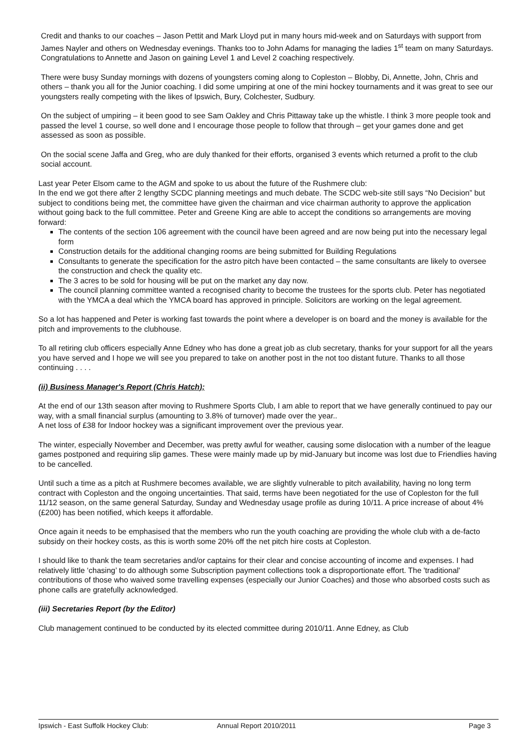Credit and thanks to our coaches – Jason Pettit and Mark Lloyd put in many hours mid-week and on Saturdays with support from James Nayler and others on Wednesday evenings. Thanks too to John Adams for managing the ladies 1<sup>st</sup> team on many Saturdays. Congratulations to Annette and Jason on gaining Level 1 and Level 2 coaching respectively.
There were busy Sunday mornings with dozens of youngsters coming along to Copleston – Blobby, Di, Annette, John, Chris and others – thank you all for the Junior coaching. I did some umpiring at one of the mini hockey tournaments and it was great to see our youngsters really competing with the likes of Ipswich, Bury, Colchester, Sudbury.
On the subject of umpiring – it been good to see Sam Oakley and Chris Pittaway take up the whistle. I think 3 more people took and passed the level 1 course, so well done and I encourage those people to follow that through – get your games done and get assessed as soon as possible.
On the social scene Jaffa and Greg, who are duly thanked for their efforts, organised 3 events which returned a profit to the club social account.
Last year Peter Elsom came to the AGM and spoke to us about the future of the Rushmere club:
In the end we got there after 2 lengthy SCDC planning meetings and much debate. The SCDC web-site still says “No Decision” but subject to conditions being met, the committee have given the chairman and vice chairman authority to approve the application without going back to the full committee. Peter and Greene King are able to accept the conditions so arrangements are moving forward:
The contents of the section 106 agreement with the council have been agreed and are now being put into the necessary legal form
Construction details for the additional changing rooms are being submitted for Building Regulations
Consultants to generate the specification for the astro pitch have been contacted – the same consultants are likely to oversee the construction and check the quality etc.
The 3 acres to be sold for housing will be put on the market any day now.
The council planning committee wanted a recognised charity to become the trustees for the sports club. Peter has negotiated with the YMCA a deal which the YMCA board has approved in principle. Solicitors are working on the legal agreement.
So a lot has happened and Peter is working fast towards the point where a developer is on board and the money is available for the pitch and improvements to the clubhouse.
To all retiring club officers especially Anne Edney who has done a great job as club secretary, thanks for your support for all the years you have served and I hope we will see you prepared to take on another post in the not too distant future. Thanks to all those continuing . . . .
(ii) Business Manager's Report (Chris Hatch);
At the end of our 13th season after moving to Rushmere Sports Club, I am able to report that we have generally continued to pay our way, with a small financial surplus (amounting to 3.8% of turnover) made over the year..
A net loss of £38 for Indoor hockey was a significant improvement over the previous year.
The winter, especially November and December, was pretty awful for weather, causing some dislocation with a number of the league games postponed and requiring slip games. These were mainly made up by mid-January but income was lost due to Friendlies having to be cancelled.
Until such a time as a pitch at Rushmere becomes available, we are slightly vulnerable to pitch availability, having no long term contract with Copleston and the ongoing uncertainties. That said, terms have been negotiated for the use of Copleston for the full 11/12 season, on the same general Saturday, Sunday and Wednesday usage profile as during 10/11. A price increase of about 4% (£200) has been notified, which keeps it affordable.
Once again it needs to be emphasised that the members who run the youth coaching are providing the whole club with a de-facto subsidy on their hockey costs, as this is worth some 20% off the net pitch hire costs at Copleston.
I should like to thank the team secretaries and/or captains for their clear and concise accounting of income and expenses. I had relatively little ‘chasing’ to do although some Subscription payment collections took a disproportionate effort. The 'traditional' contributions of those who waived some travelling expenses (especially our Junior Coaches) and those who absorbed costs such as phone calls are gratefully acknowledged.
(iii) Secretaries Report (by the Editor)
Club management continued to be conducted by its elected committee during 2010/11. Anne Edney, as Club
Ipswich - East Suffolk Hockey Club: Annual Report 2010/2011 Page 3